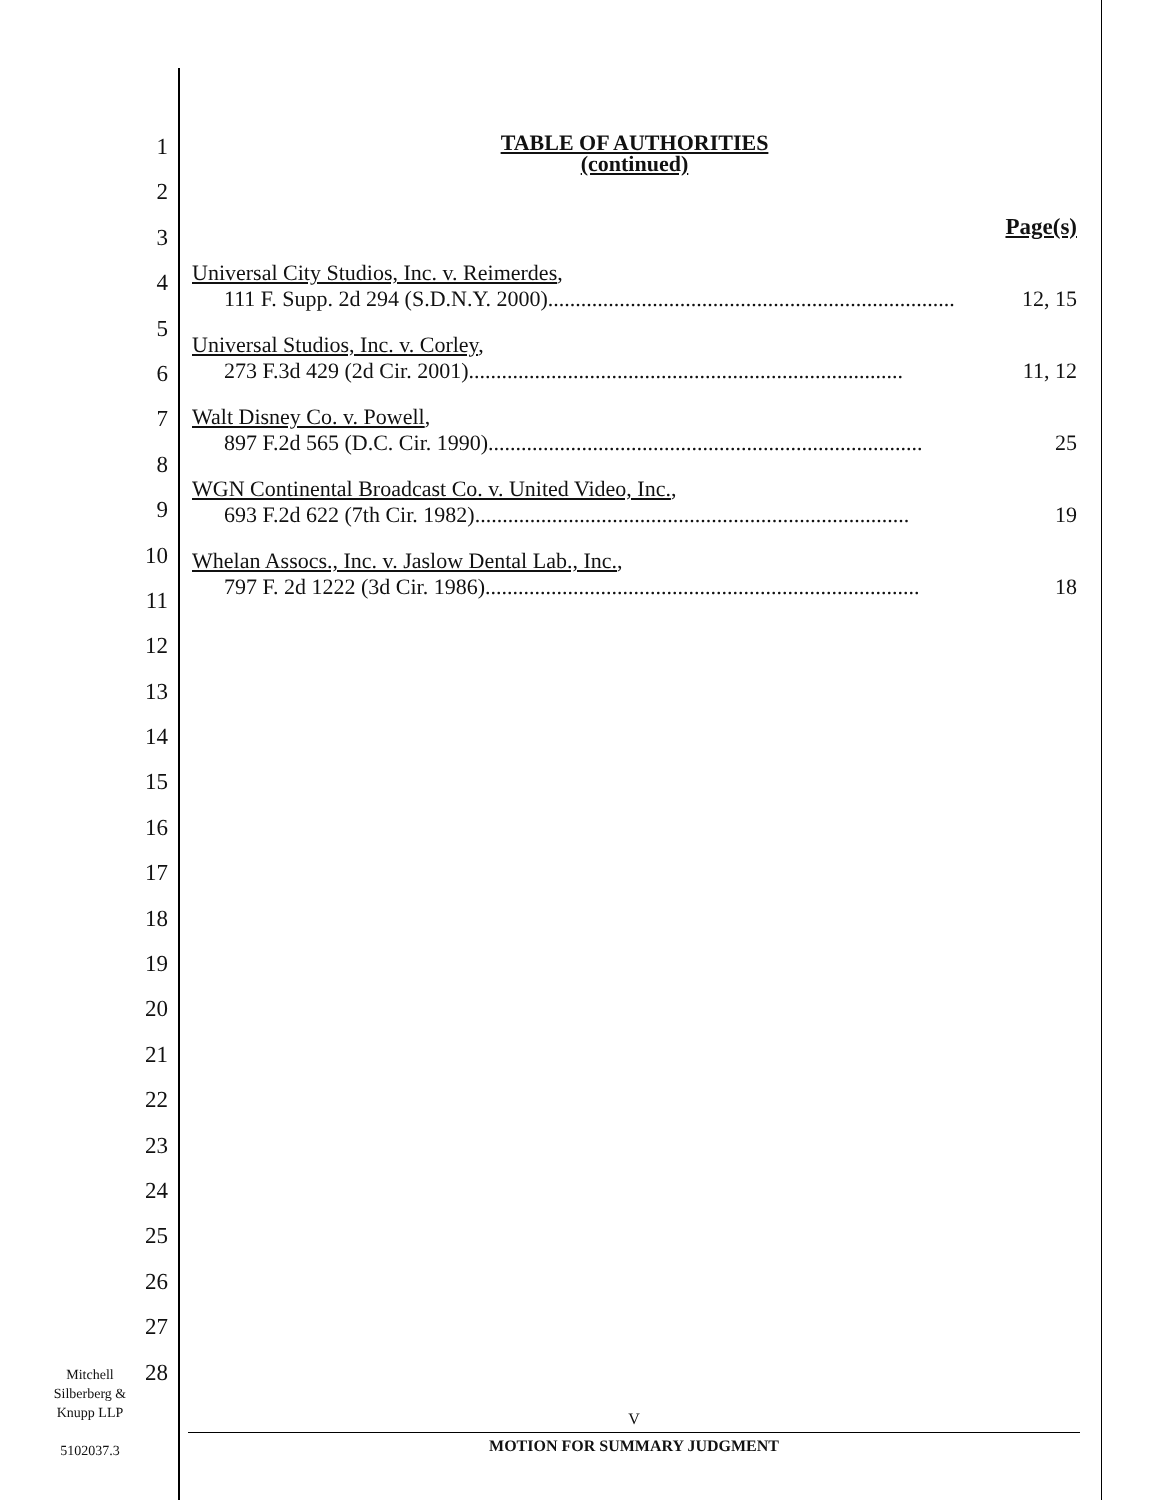1
2
3
4
5
6
7
8
9
10
11
12
13
14
15
16
17
18
19
20
21
22
23
24
25
26
27
28
TABLE OF AUTHORITIES
(continued)
Page(s)
Universal City Studios, Inc. v. Reimerdes,
111 F. Supp. 2d 294 (S.D.N.Y. 2000).......................................................................... 12, 15
Universal Studios, Inc. v. Corley,
273 F.3d 429 (2d Cir. 2001)............................................................................... 11, 12
Walt Disney Co. v. Powell,
897 F.2d 565 (D.C. Cir. 1990)............................................................................... 25
WGN Continental Broadcast Co. v. United Video, Inc.,
693 F.2d 622 (7th Cir. 1982)............................................................................... 19
Whelan Assocs., Inc. v. Jaslow Dental Lab., Inc.,
797 F. 2d 1222 (3d Cir. 1986)............................................................................... 18
Mitchell
Silberberg &
Knupp LLP
5102037.3
V
MOTION FOR SUMMARY JUDGMENT